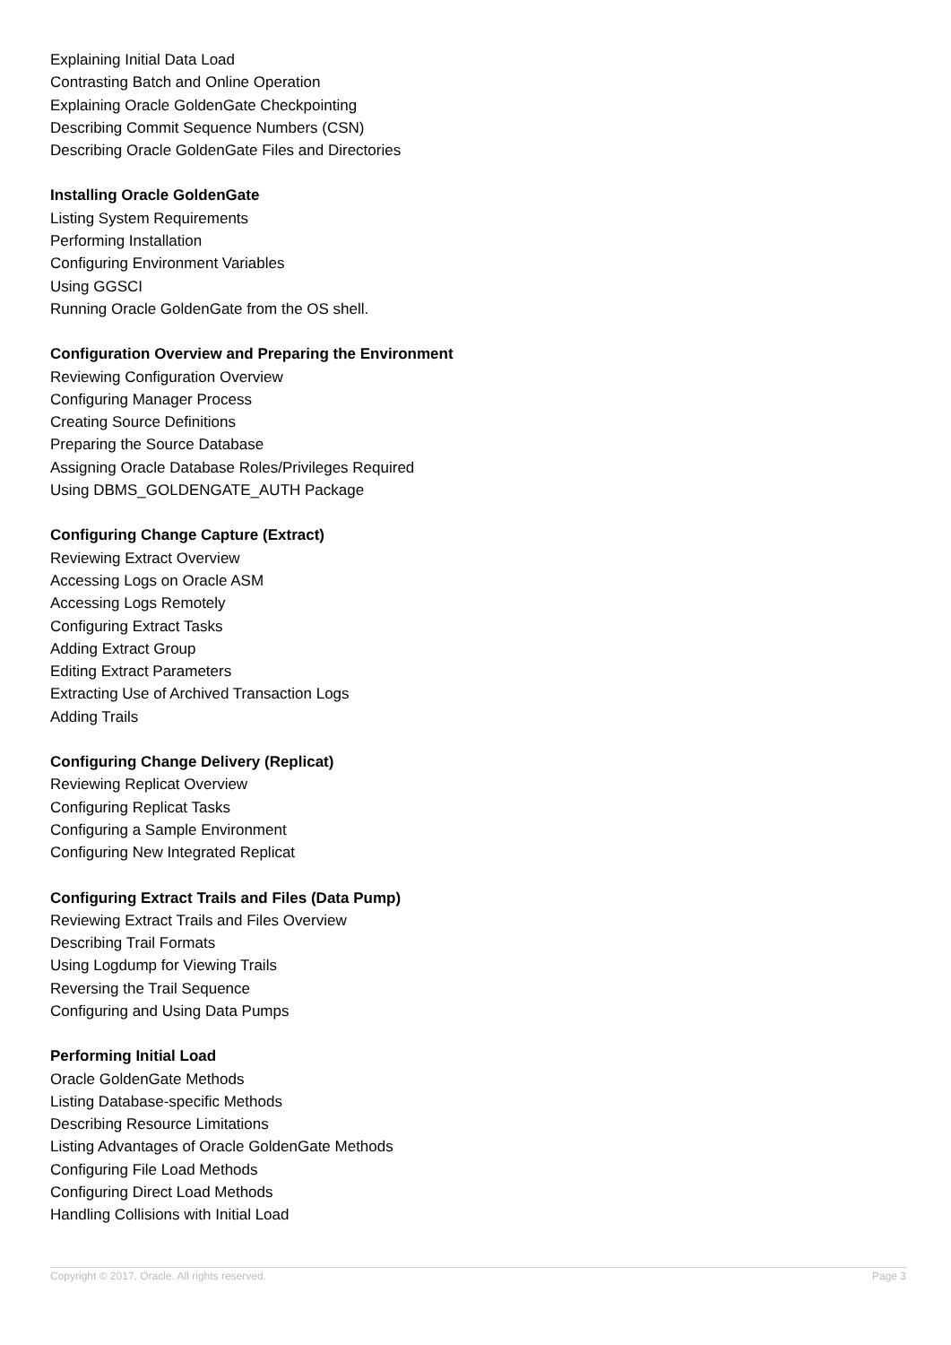Explaining Initial Data Load
Contrasting Batch and Online Operation
Explaining Oracle GoldenGate Checkpointing
Describing Commit Sequence Numbers (CSN)
Describing Oracle GoldenGate Files and Directories
Installing Oracle GoldenGate
Listing System Requirements
Performing Installation
Configuring Environment Variables
Using GGSCI
Running Oracle GoldenGate from the OS shell.
Configuration Overview and Preparing the Environment
Reviewing Configuration Overview
Configuring Manager Process
Creating Source Definitions
Preparing the Source Database
Assigning Oracle Database Roles/Privileges Required
Using DBMS_GOLDENGATE_AUTH Package
Configuring Change Capture (Extract)
Reviewing Extract Overview
Accessing Logs on Oracle ASM
Accessing Logs Remotely
Configuring Extract Tasks
Adding Extract Group
Editing Extract Parameters
Extracting Use of Archived Transaction Logs
Adding Trails
Configuring Change Delivery (Replicat)
Reviewing Replicat Overview
Configuring Replicat Tasks
Configuring a Sample Environment
Configuring New Integrated Replicat
Configuring Extract Trails and Files (Data Pump)
Reviewing Extract Trails and Files Overview
Describing Trail Formats
Using Logdump for Viewing Trails
Reversing the Trail Sequence
Configuring and Using Data Pumps
Performing Initial Load
Oracle GoldenGate Methods
Listing Database-specific Methods
Describing Resource Limitations
Listing Advantages of Oracle GoldenGate Methods
Configuring File Load Methods
Configuring Direct Load Methods
Handling Collisions with Initial Load
Copyright © 2017, Oracle. All rights reserved. Page 3